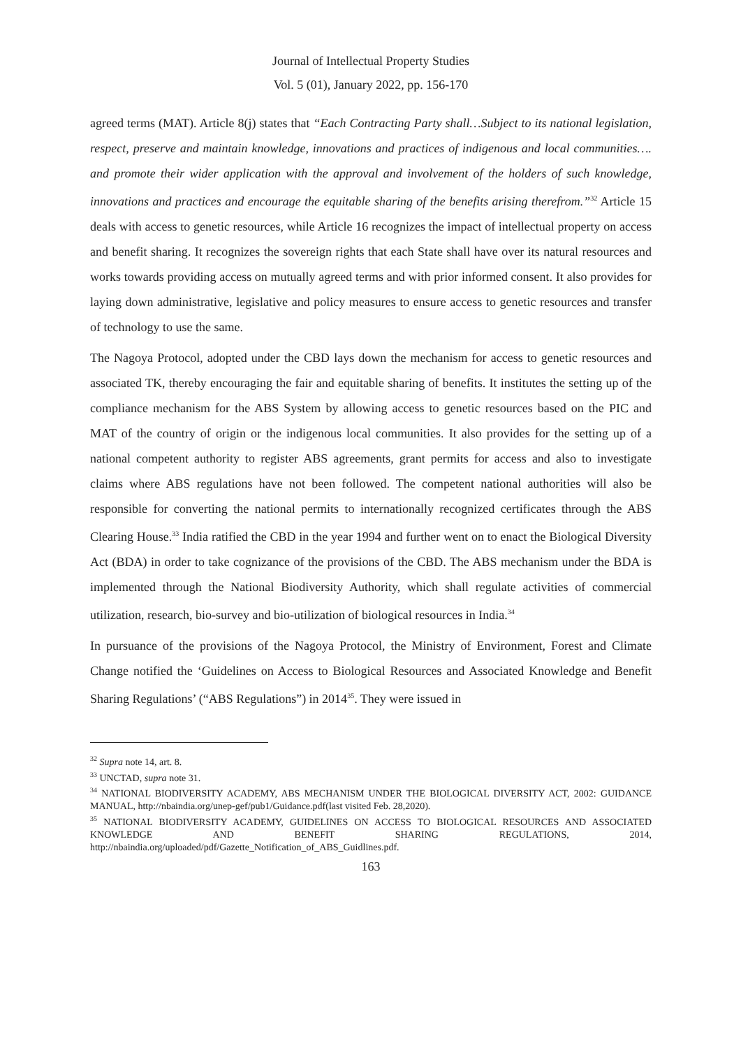Journal of Intellectual Property Studies
Vol. 5 (01), January 2022, pp. 156-170
agreed terms (MAT). Article 8(j) states that “Each Contracting Party shall…Subject to its national legislation, respect, preserve and maintain knowledge, innovations and practices of indigenous and local communities…. and promote their wider application with the approval and involvement of the holders of such knowledge, innovations and practices and encourage the equitable sharing of the benefits arising therefrom.”<sup>32</sup> Article 15 deals with access to genetic resources, while Article 16 recognizes the impact of intellectual property on access and benefit sharing. It recognizes the sovereign rights that each State shall have over its natural resources and works towards providing access on mutually agreed terms and with prior informed consent. It also provides for laying down administrative, legislative and policy measures to ensure access to genetic resources and transfer of technology to use the same.
The Nagoya Protocol, adopted under the CBD lays down the mechanism for access to genetic resources and associated TK, thereby encouraging the fair and equitable sharing of benefits. It institutes the setting up of the compliance mechanism for the ABS System by allowing access to genetic resources based on the PIC and MAT of the country of origin or the indigenous local communities. It also provides for the setting up of a national competent authority to register ABS agreements, grant permits for access and also to investigate claims where ABS regulations have not been followed. The competent national authorities will also be responsible for converting the national permits to internationally recognized certificates through the ABS Clearing House.<sup>33</sup> India ratified the CBD in the year 1994 and further went on to enact the Biological Diversity Act (BDA) in order to take cognizance of the provisions of the CBD. The ABS mechanism under the BDA is implemented through the National Biodiversity Authority, which shall regulate activities of commercial utilization, research, bio-survey and bio-utilization of biological resources in India.<sup>34</sup>
In pursuance of the provisions of the Nagoya Protocol, the Ministry of Environment, Forest and Climate Change notified the ‘Guidelines on Access to Biological Resources and Associated Knowledge and Benefit Sharing Regulations’ (“ABS Regulations”) in 2014<sup>35</sup>. They were issued in
<sup>32</sup> Supra note 14, art. 8.
<sup>33</sup> UNCTAD, supra note 31.
<sup>34</sup> NATIONAL BIODIVERSITY ACADEMY, ABS MECHANISM UNDER THE BIOLOGICAL DIVERSITY ACT, 2002: GUIDANCE MANUAL, http://nbaindia.org/unep-gef/pub1/Guidance.pdf(last visited Feb. 28,2020).
<sup>35</sup> NATIONAL BIODIVERSITY ACADEMY, GUIDELINES ON ACCESS TO BIOLOGICAL RESOURCES AND ASSOCIATED KNOWLEDGE AND BENEFIT SHARING REGULATIONS, 2014, http://nbaindia.org/uploaded/pdf/Gazette_Notification_of_ABS_Guidlines.pdf.
163